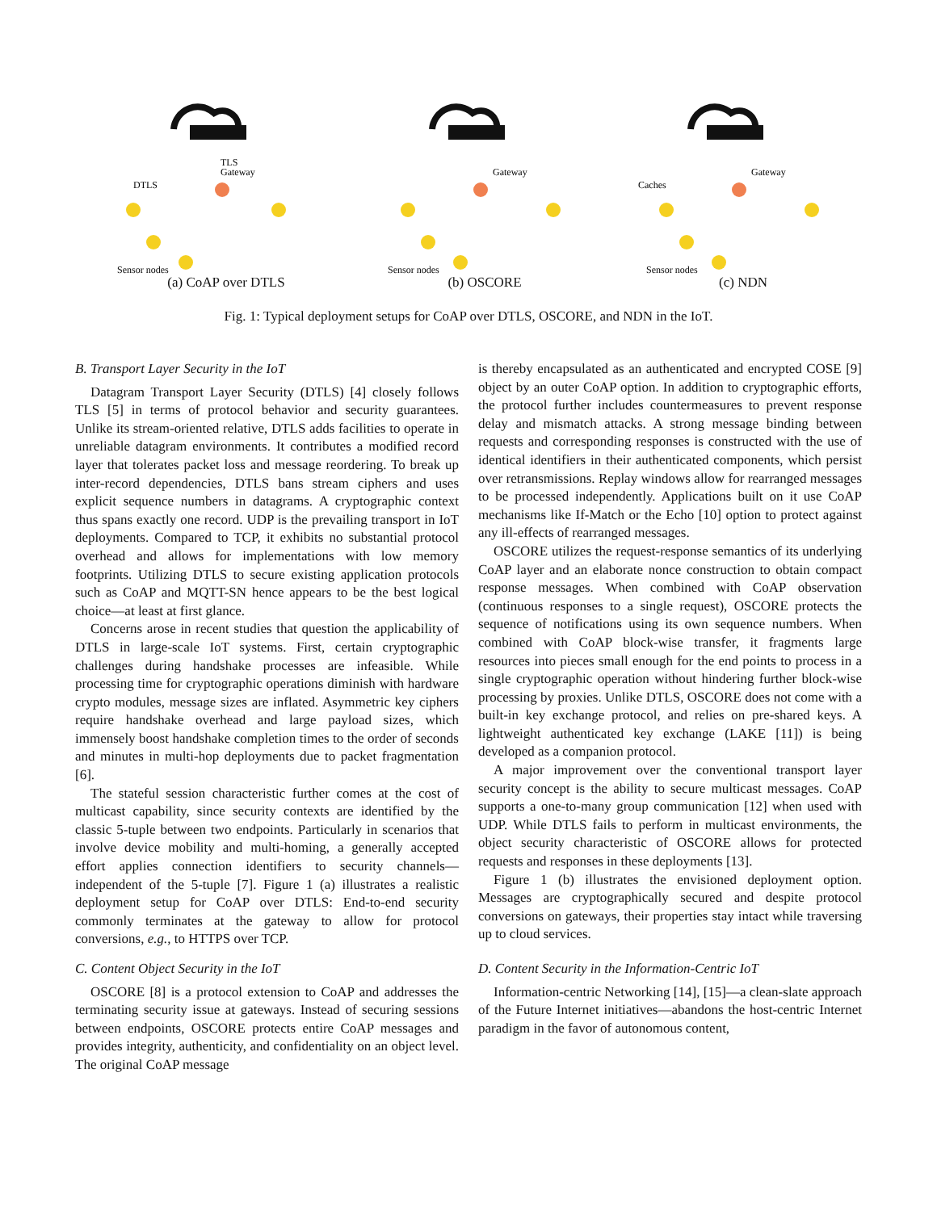DTLS
TLS
Gateway
Sensor nodes
(a) CoAP over DTLS
Gateway
Sensor nodes
(b) OSCORE
Gateway
Caches
Sensor nodes
(c) NDN
Fig. 1: Typical deployment setups for CoAP over DTLS, OSCORE, and NDN in the IoT.
B. Transport Layer Security in the IoT
Datagram Transport Layer Security (DTLS) [4] closely follows TLS [5] in terms of protocol behavior and security guarantees. Unlike its stream-oriented relative, DTLS adds facilities to operate in unreliable datagram environments. It contributes a modified record layer that tolerates packet loss and message reordering. To break up inter-record dependencies, DTLS bans stream ciphers and uses explicit sequence numbers in datagrams. A cryptographic context thus spans exactly one record. UDP is the prevailing transport in IoT deployments. Compared to TCP, it exhibits no substantial protocol overhead and allows for implementations with low memory footprints. Utilizing DTLS to secure existing application protocols such as CoAP and MQTT-SN hence appears to be the best logical choice—at least at first glance.
Concerns arose in recent studies that question the applicability of DTLS in large-scale IoT systems. First, certain cryptographic challenges during handshake processes are infeasible. While processing time for cryptographic operations diminish with hardware crypto modules, message sizes are inflated. Asymmetric key ciphers require handshake overhead and large payload sizes, which immensely boost handshake completion times to the order of seconds and minutes in multi-hop deployments due to packet fragmentation [6].
The stateful session characteristic further comes at the cost of multicast capability, since security contexts are identified by the classic 5-tuple between two endpoints. Particularly in scenarios that involve device mobility and multi-homing, a generally accepted effort applies connection identifiers to security channels—independent of the 5-tuple [7]. Figure 1 (a) illustrates a realistic deployment setup for CoAP over DTLS: End-to-end security commonly terminates at the gateway to allow for protocol conversions, e.g., to HTTPS over TCP.
C. Content Object Security in the IoT
OSCORE [8] is a protocol extension to CoAP and addresses the terminating security issue at gateways. Instead of securing sessions between endpoints, OSCORE protects entire CoAP messages and provides integrity, authenticity, and confidentiality on an object level. The original CoAP message
is thereby encapsulated as an authenticated and encrypted COSE [9] object by an outer CoAP option. In addition to cryptographic efforts, the protocol further includes countermeasures to prevent response delay and mismatch attacks. A strong message binding between requests and corresponding responses is constructed with the use of identical identifiers in their authenticated components, which persist over retransmissions. Replay windows allow for rearranged messages to be processed independently. Applications built on it use CoAP mechanisms like If-Match or the Echo [10] option to protect against any ill-effects of rearranged messages.
OSCORE utilizes the request-response semantics of its underlying CoAP layer and an elaborate nonce construction to obtain compact response messages. When combined with CoAP observation (continuous responses to a single request), OSCORE protects the sequence of notifications using its own sequence numbers. When combined with CoAP block-wise transfer, it fragments large resources into pieces small enough for the end points to process in a single cryptographic operation without hindering further block-wise processing by proxies. Unlike DTLS, OSCORE does not come with a built-in key exchange protocol, and relies on pre-shared keys. A lightweight authenticated key exchange (LAKE [11]) is being developed as a companion protocol.
A major improvement over the conventional transport layer security concept is the ability to secure multicast messages. CoAP supports a one-to-many group communication [12] when used with UDP. While DTLS fails to perform in multicast environments, the object security characteristic of OSCORE allows for protected requests and responses in these deployments [13].
Figure 1 (b) illustrates the envisioned deployment option. Messages are cryptographically secured and despite protocol conversions on gateways, their properties stay intact while traversing up to cloud services.
D. Content Security in the Information-Centric IoT
Information-centric Networking [14], [15]—a clean-slate approach of the Future Internet initiatives—abandons the host-centric Internet paradigm in the favor of autonomous content,